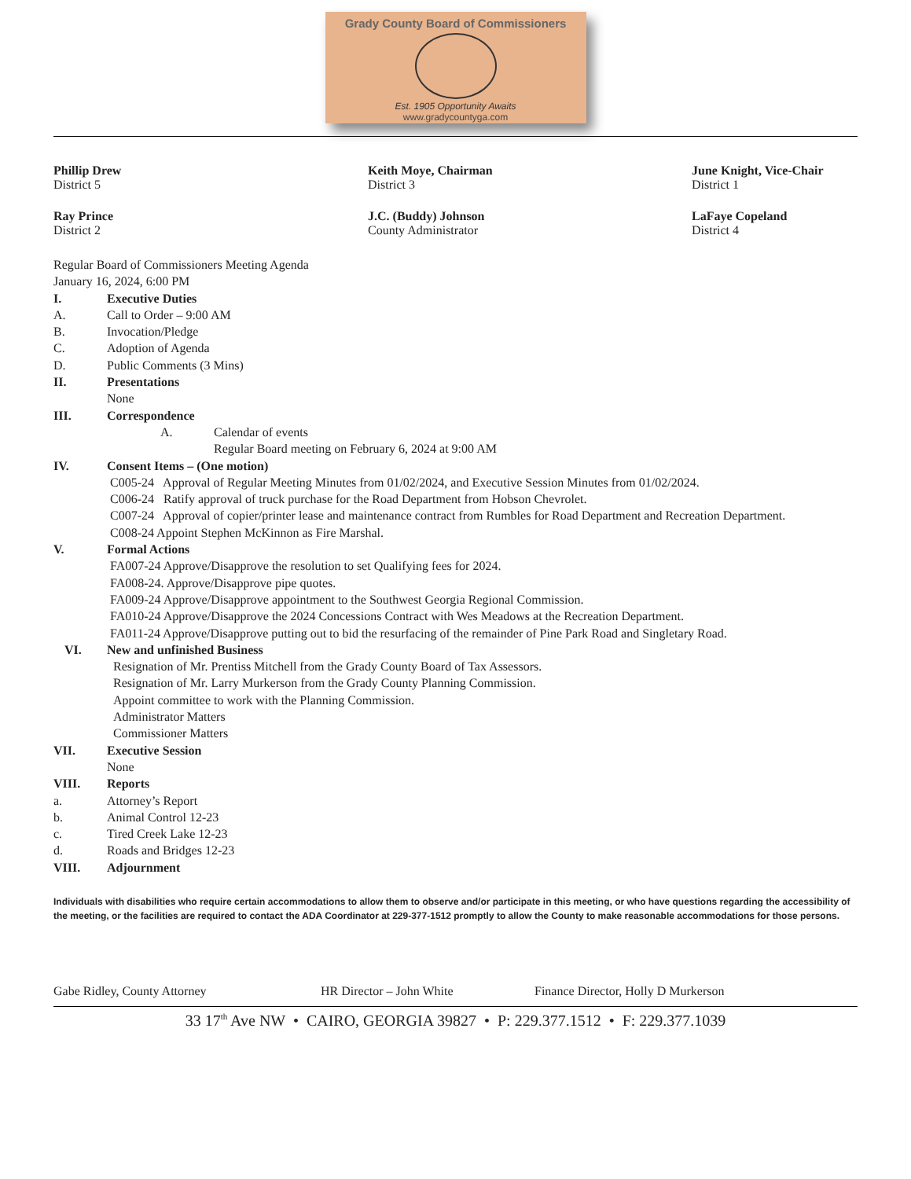Grady County Board of Commissioners
Est. 1905 Opportunity Awaits
www.gradycountyga.com
Phillip Drew
District 5
Keith Moye, Chairman
District 3
June Knight, Vice-Chair
District 1
Ray Prince
District 2
J.C. (Buddy) Johnson
County Administrator
LaFaye Copeland
District 4
Regular Board of Commissioners Meeting Agenda
January 16, 2024, 6:00 PM
I. Executive Duties
A. Call to Order – 9:00 AM
B. Invocation/Pledge
C. Adoption of Agenda
D. Public Comments (3 Mins)
II. Presentations
None
III. Correspondence
A. Calendar of events
Regular Board meeting on February 6, 2024 at 9:00 AM
IV. Consent Items – (One motion)
C005-24 Approval of Regular Meeting Minutes from 01/02/2024, and Executive Session Minutes from 01/02/2024.
C006-24 Ratify approval of truck purchase for the Road Department from Hobson Chevrolet.
C007-24 Approval of copier/printer lease and maintenance contract from Rumbles for Road Department and Recreation Department.
C008-24 Appoint Stephen McKinnon as Fire Marshal.
V. Formal Actions
FA007-24 Approve/Disapprove the resolution to set Qualifying fees for 2024.
FA008-24. Approve/Disapprove pipe quotes.
FA009-24 Approve/Disapprove appointment to the Southwest Georgia Regional Commission.
FA010-24 Approve/Disapprove the 2024 Concessions Contract with Wes Meadows at the Recreation Department.
FA011-24 Approve/Disapprove putting out to bid the resurfacing of the remainder of Pine Park Road and Singletary Road.
VI. New and unfinished Business
Resignation of Mr. Prentiss Mitchell from the Grady County Board of Tax Assessors.
Resignation of Mr. Larry Murkerson from the Grady County Planning Commission.
Appoint committee to work with the Planning Commission.
Administrator Matters
Commissioner Matters
VII. Executive Session
None
VIII. Reports
a. Attorney’s Report
b. Animal Control 12-23
c. Tired Creek Lake 12-23
d. Roads and Bridges 12-23
VIII. Adjournment
Individuals with disabilities who require certain accommodations to allow them to observe and/or participate in this meeting, or who have questions regarding the accessibility of the meeting, or the facilities are required to contact the ADA Coordinator at 229-377-1512 promptly to allow the County to make reasonable accommodations for those persons.
Gabe Ridley, County Attorney HR Director – John White Finance Director, Holly D Murkerson
33 17<sup>th</sup> Ave NW • CAIRO, GEORGIA 39827 • P: 229.377.1512 • F: 229.377.1039